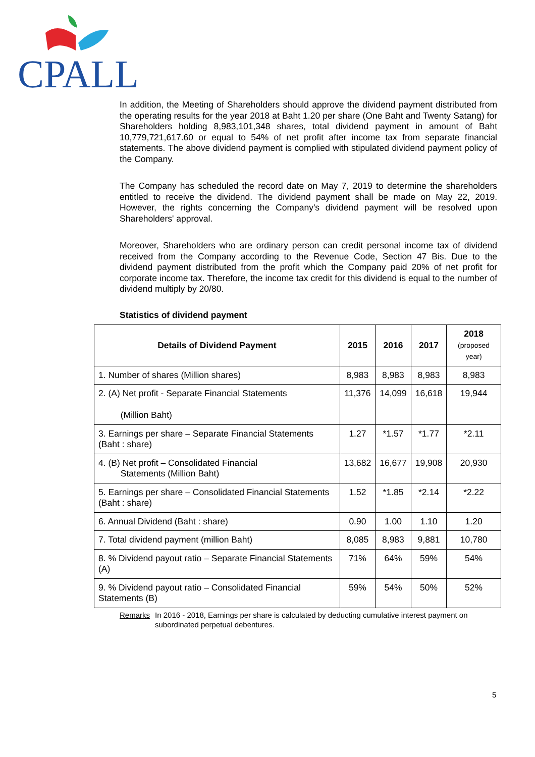CPALL
In addition, the Meeting of Shareholders should approve the dividend payment distributed from the operating results for the year 2018 at Baht 1.20 per share (One Baht and Twenty Satang) for Shareholders holding 8,983,101,348 shares, total dividend payment in amount of Baht 10,779,721,617.60 or equal to 54% of net profit after income tax from separate financial statements. The above dividend payment is complied with stipulated dividend payment policy of the Company.
The Company has scheduled the record date on May 7, 2019 to determine the shareholders entitled to receive the dividend. The dividend payment shall be made on May 22, 2019. However, the rights concerning the Company's dividend payment will be resolved upon Shareholders' approval.
Moreover, Shareholders who are ordinary person can credit personal income tax of dividend received from the Company according to the Revenue Code, Section 47 Bis. Due to the dividend payment distributed from the profit which the Company paid 20% of net profit for corporate income tax. Therefore, the income tax credit for this dividend is equal to the number of dividend multiply by 20/80.
Statistics of dividend payment
| Details of Dividend Payment | 2015 | 2016 | 2017 | 2018 (proposed year) |
| --- | --- | --- | --- | --- |
| 1. Number of shares (Million shares) | 8,983 | 8,983 | 8,983 | 8,983 |
| 2. (A) Net profit - Separate Financial Statements (Million Baht) | 11,376 | 14,099 | 16,618 | 19,944 |
| 3. Earnings per share – Separate Financial Statements (Baht : share) | 1.27 | *1.57 | *1.77 | *2.11 |
| 4. (B) Net profit – Consolidated Financial Statements (Million Baht) | 13,682 | 16,677 | 19,908 | 20,930 |
| 5. Earnings per share – Consolidated Financial Statements (Baht : share) | 1.52 | *1.85 | *2.14 | *2.22 |
| 6. Annual Dividend (Baht : share) | 0.90 | 1.00 | 1.10 | 1.20 |
| 7. Total dividend payment (million Baht) | 8,085 | 8,983 | 9,881 | 10,780 |
| 8. % Dividend payout ratio – Separate Financial Statements (A) | 71% | 64% | 59% | 54% |
| 9. % Dividend payout ratio – Consolidated Financial Statements (B) | 59% | 54% | 50% | 52% |
Remarks In 2016 - 2018, Earnings per share is calculated by deducting cumulative interest payment on subordinated perpetual debentures.
5